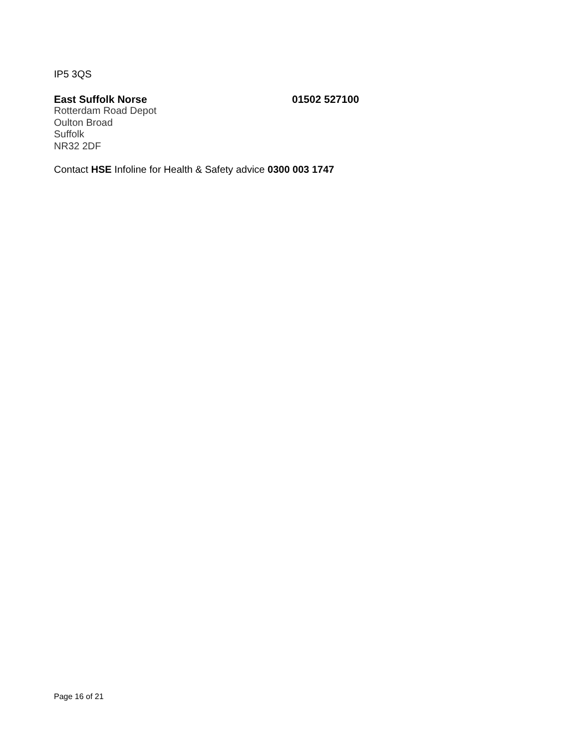IP5 3QS
East Suffolk Norse 01502 527100
Rotterdam Road Depot
Oulton Broad
Suffolk
NR32 2DF
Contact HSE Infoline for Health & Safety advice 0300 003 1747
Page 16 of 21